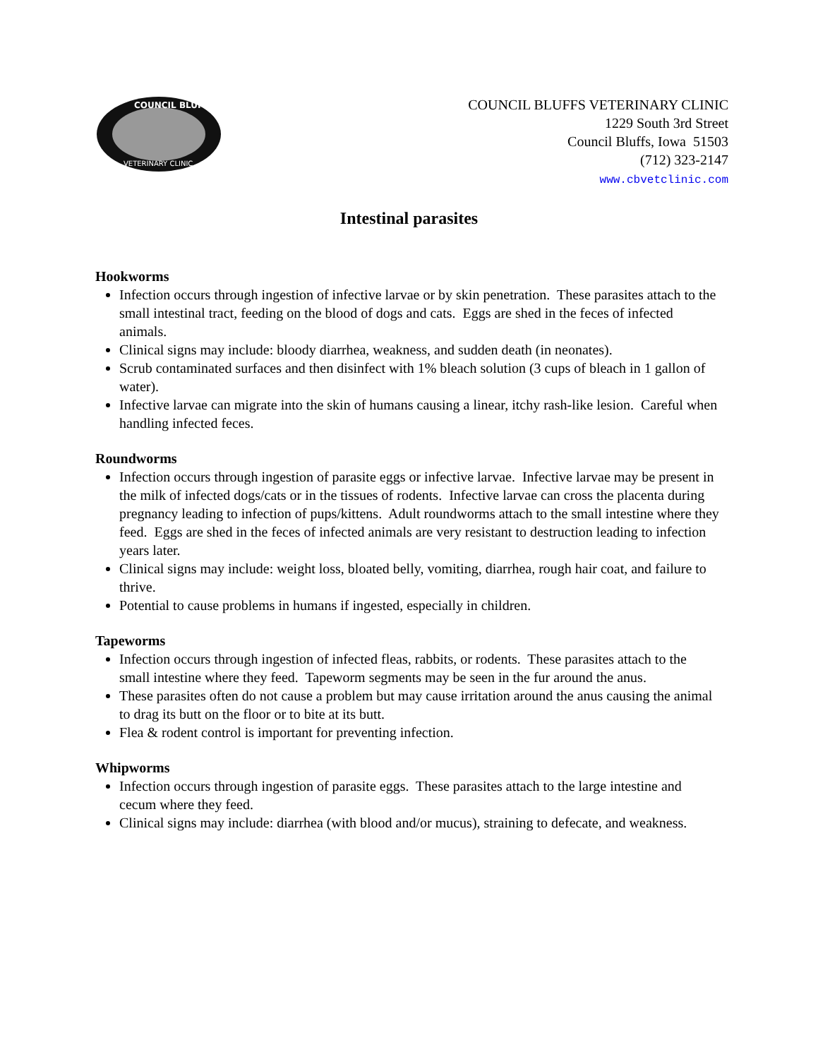COUNCIL BLUFFS
VETERINARY CLINIC
COUNCIL BLUFFS VETERINARY CLINIC
1229 South 3rd Street
Council Bluffs, Iowa 51503
(712) 323-2147
www.cbvetclinic.com
Intestinal parasites
Hookworms
Infection occurs through ingestion of infective larvae or by skin penetration. These parasites attach to the small intestinal tract, feeding on the blood of dogs and cats. Eggs are shed in the feces of infected animals.
Clinical signs may include: bloody diarrhea, weakness, and sudden death (in neonates).
Scrub contaminated surfaces and then disinfect with 1% bleach solution (3 cups of bleach in 1 gallon of water).
Infective larvae can migrate into the skin of humans causing a linear, itchy rash-like lesion. Careful when handling infected feces.
Roundworms
Infection occurs through ingestion of parasite eggs or infective larvae. Infective larvae may be present in the milk of infected dogs/cats or in the tissues of rodents. Infective larvae can cross the placenta during pregnancy leading to infection of pups/kittens. Adult roundworms attach to the small intestine where they feed. Eggs are shed in the feces of infected animals are very resistant to destruction leading to infection years later.
Clinical signs may include: weight loss, bloated belly, vomiting, diarrhea, rough hair coat, and failure to thrive.
Potential to cause problems in humans if ingested, especially in children.
Tapeworms
Infection occurs through ingestion of infected fleas, rabbits, or rodents. These parasites attach to the small intestine where they feed. Tapeworm segments may be seen in the fur around the anus.
These parasites often do not cause a problem but may cause irritation around the anus causing the animal to drag its butt on the floor or to bite at its butt.
Flea & rodent control is important for preventing infection.
Whipworms
Infection occurs through ingestion of parasite eggs. These parasites attach to the large intestine and cecum where they feed.
Clinical signs may include: diarrhea (with blood and/or mucus), straining to defecate, and weakness.